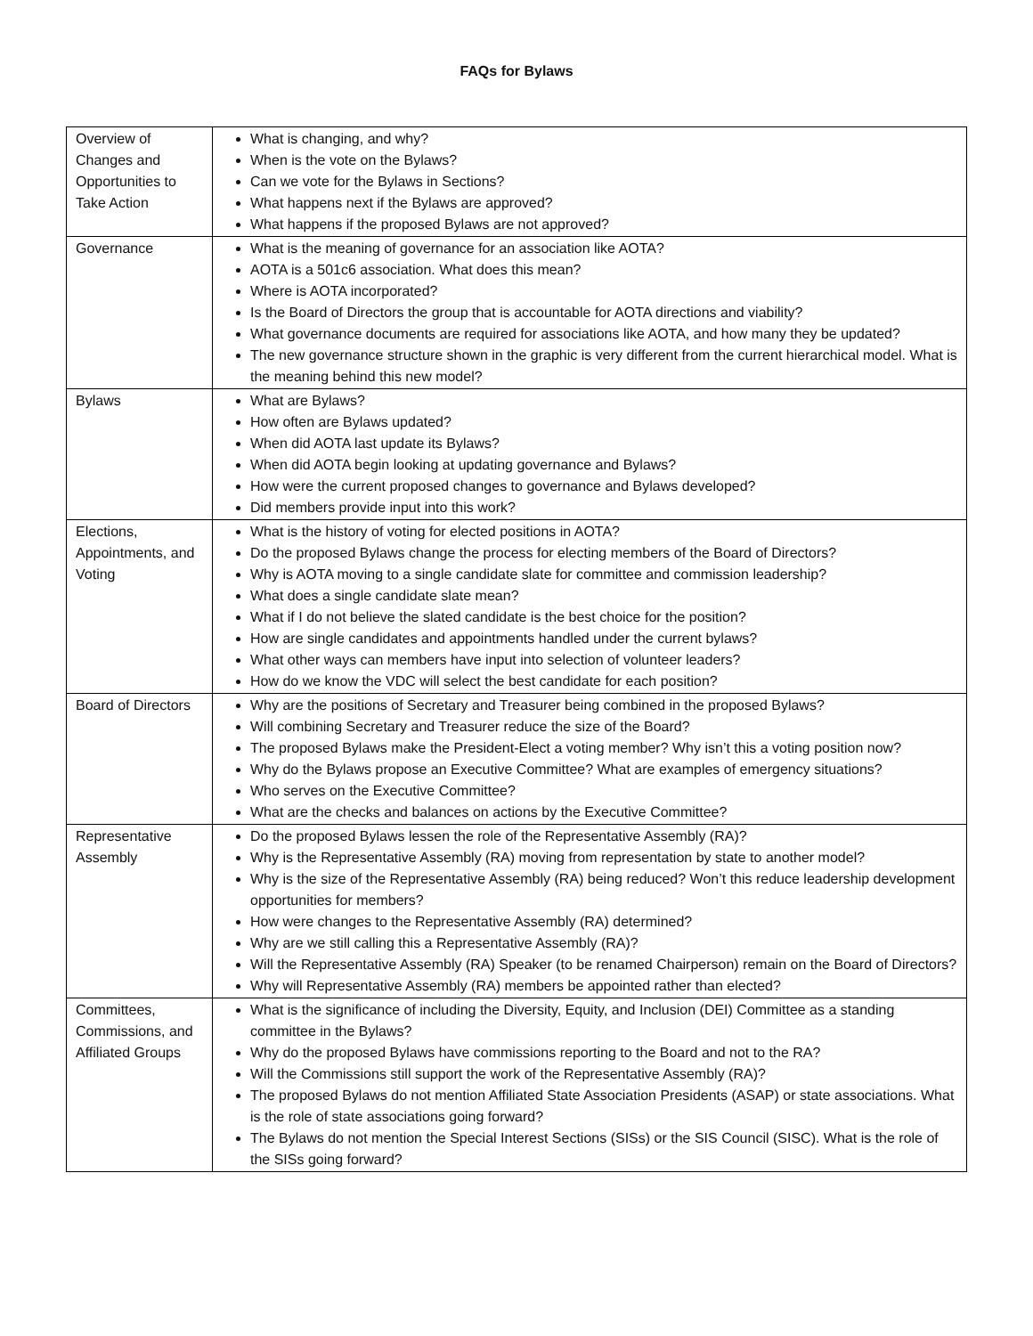FAQs for Bylaws
| Overview of Changes and Opportunities to Take Action | What is changing, and why? When is the vote on the Bylaws? Can we vote for the Bylaws in Sections? What happens next if the Bylaws are approved? What happens if the proposed Bylaws are not approved? |
| Governance | What is the meaning of governance for an association like AOTA? AOTA is a 501c6 association. What does this mean? Where is AOTA incorporated? Is the Board of Directors the group that is accountable for AOTA directions and viability? What governance documents are required for associations like AOTA, and how many they be updated? The new governance structure shown in the graphic is very different from the current hierarchical model. What is the meaning behind this new model? |
| Bylaws | What are Bylaws? How often are Bylaws updated? When did AOTA last update its Bylaws? When did AOTA begin looking at updating governance and Bylaws? How were the current proposed changes to governance and Bylaws developed? Did members provide input into this work? |
| Elections, Appointments, and Voting | What is the history of voting for elected positions in AOTA? Do the proposed Bylaws change the process for electing members of the Board of Directors? Why is AOTA moving to a single candidate slate for committee and commission leadership? What does a single candidate slate mean? What if I do not believe the slated candidate is the best choice for the position? How are single candidates and appointments handled under the current bylaws? What other ways can members have input into selection of volunteer leaders? How do we know the VDC will select the best candidate for each position? |
| Board of Directors | Why are the positions of Secretary and Treasurer being combined in the proposed Bylaws? Will combining Secretary and Treasurer reduce the size of the Board? The proposed Bylaws make the President-Elect a voting member? Why isn’t this a voting position now? Why do the Bylaws propose an Executive Committee? What are examples of emergency situations? Who serves on the Executive Committee? What are the checks and balances on actions by the Executive Committee? |
| Representative Assembly | Do the proposed Bylaws lessen the role of the Representative Assembly (RA)? Why is the Representative Assembly (RA) moving from representation by state to another model? Why is the size of the Representative Assembly (RA) being reduced? Won’t this reduce leadership development opportunities for members? How were changes to the Representative Assembly (RA) determined? Why are we still calling this a Representative Assembly (RA)? Will the Representative Assembly (RA) Speaker (to be renamed Chairperson) remain on the Board of Directors? Why will Representative Assembly (RA) members be appointed rather than elected? |
| Committees, Commissions, and Affiliated Groups | What is the significance of including the Diversity, Equity, and Inclusion (DEI) Committee as a standing committee in the Bylaws? Why do the proposed Bylaws have commissions reporting to the Board and not to the RA? Will the Commissions still support the work of the Representative Assembly (RA)? The proposed Bylaws do not mention Affiliated State Association Presidents (ASAP) or state associations. What is the role of state associations going forward? The Bylaws do not mention the Special Interest Sections (SISs) or the SIS Council (SISC). What is the role of the SISs going forward? |